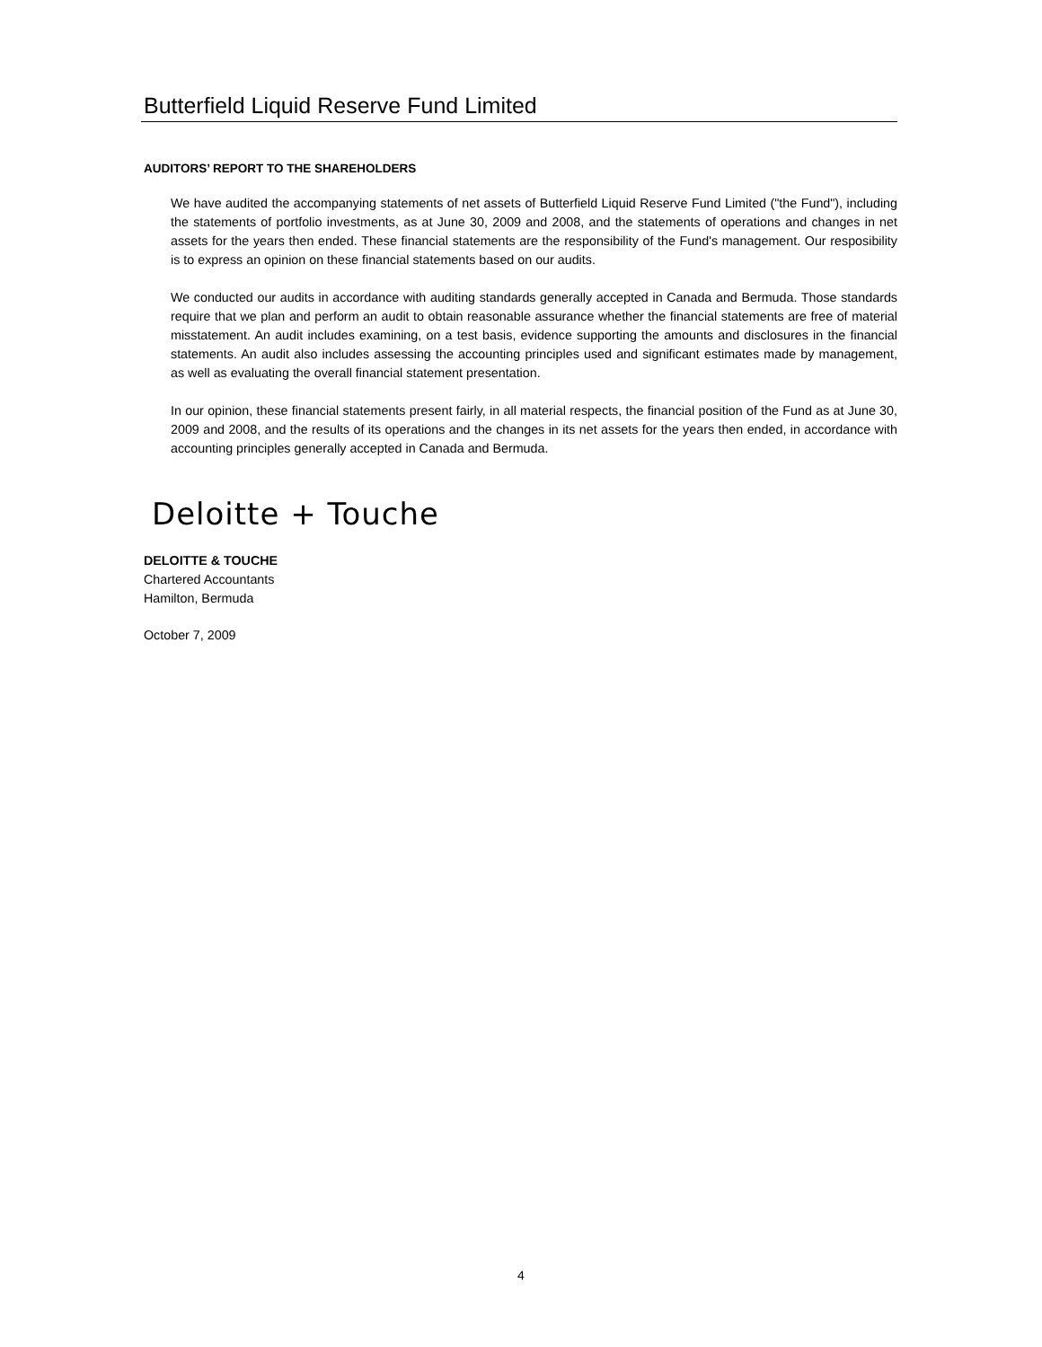Butterfield Liquid Reserve Fund Limited
AUDITORS’ REPORT TO THE SHAREHOLDERS
We have audited the accompanying statements of net assets of Butterfield Liquid Reserve Fund Limited ("the Fund"), including the statements of portfolio investments, as at June 30, 2009 and 2008, and the statements of operations and changes in net assets for the years then ended. These financial statements are the responsibility of the Fund's management. Our resposibility is to express an opinion on these financial statements based on our audits.
We conducted our audits in accordance with auditing standards generally accepted in Canada and Bermuda. Those standards require that we plan and perform an audit to obtain reasonable assurance whether the financial statements are free of material misstatement. An audit includes examining, on a test basis, evidence supporting the amounts and disclosures in the financial statements. An audit also includes assessing the accounting principles used and significant estimates made by management, as well as evaluating the overall financial statement presentation.
In our opinion, these financial statements present fairly, in all material respects, the financial position of the Fund as at June 30, 2009 and 2008, and the results of its operations and the changes in its net assets for the years then ended, in accordance with accounting principles generally accepted in Canada and Bermuda.
Deloitte + Touche
DELOITTE & TOUCHE
Chartered Accountants
Hamilton, Bermuda
October 7, 2009
4